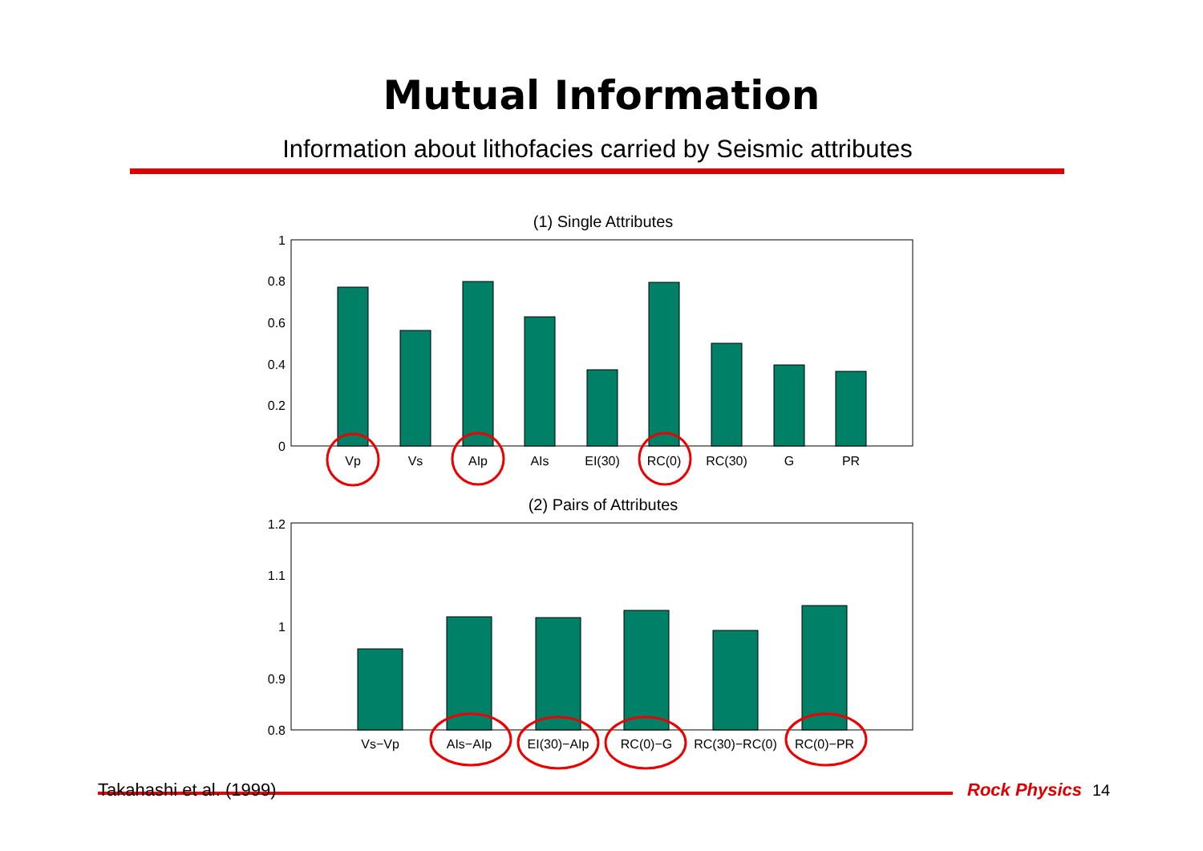Mutual Information
Information about lithofacies carried by Seismic attributes
(1) Single Attributes
1
0.8
0.6
0.4
0.2
0
Vp
Vs
AIp
AIs
EI(30)
RC(0)
RC(30)
G
PR
(2) Pairs of Attributes
1.2
1.1
1
0.9
0.8
Vs−Vp
AIs−AIp
EI(30)−AIp
RC(0)−G
RC(30)−RC(0)
RC(0)−PR
Takahashi et al. (1999) Rock Physics 14